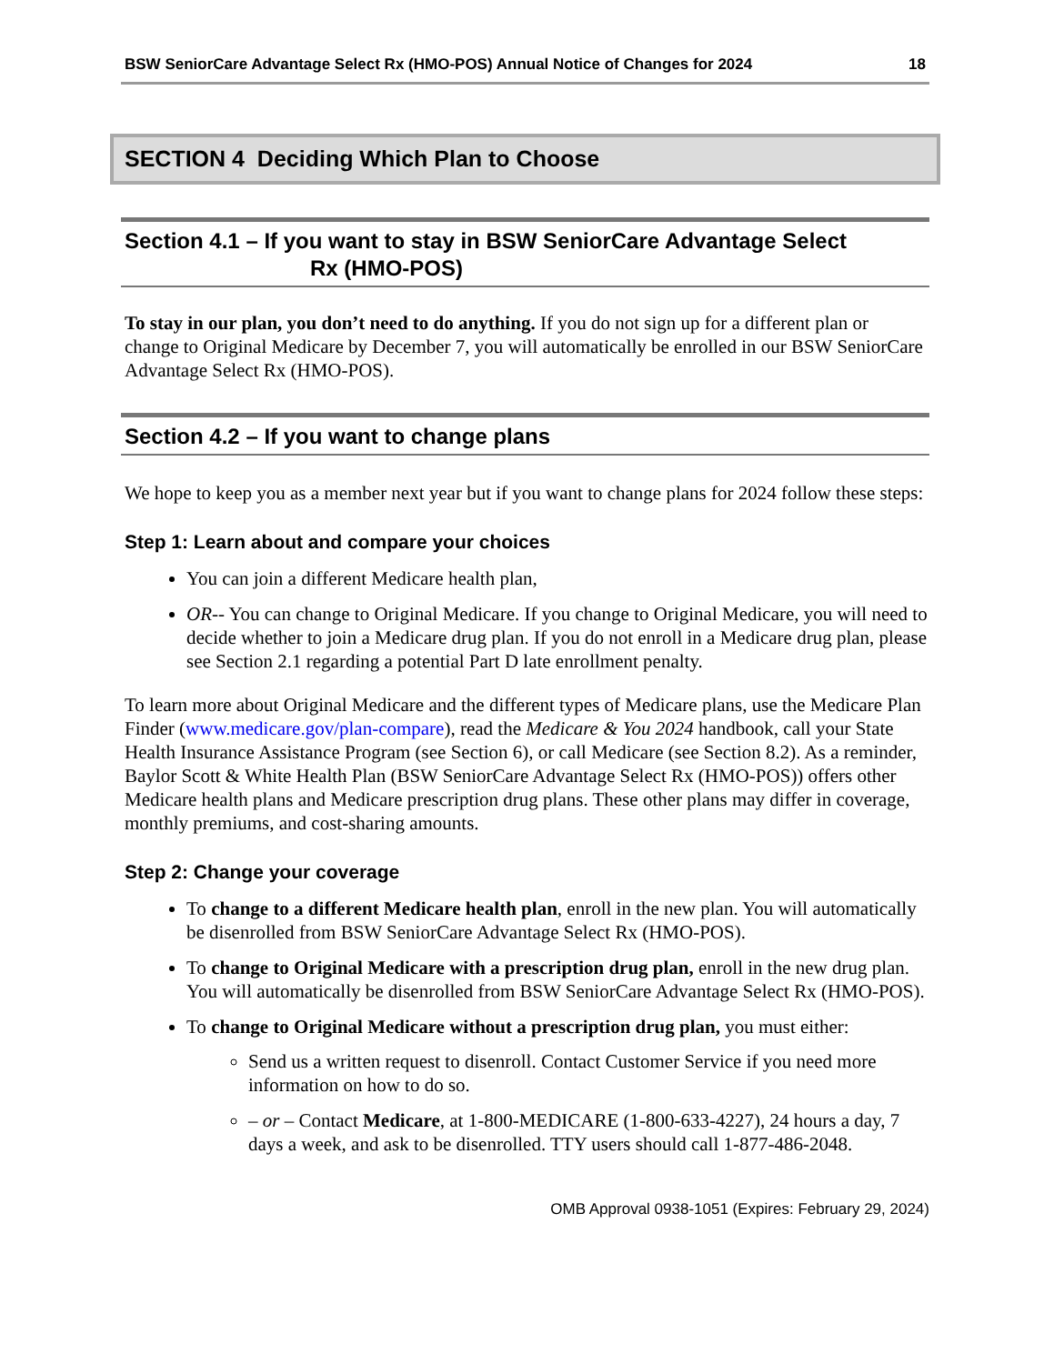BSW SeniorCare Advantage Select Rx (HMO-POS) Annual Notice of Changes for 2024 18
SECTION 4 Deciding Which Plan to Choose
Section 4.1 – If you want to stay in BSW SeniorCare Advantage Select
Rx (HMO-POS)
To stay in our plan, you don’t need to do anything. If you do not sign up for a different plan or change to Original Medicare by December 7, you will automatically be enrolled in our BSW SeniorCare Advantage Select Rx (HMO-POS).
Section 4.2 – If you want to change plans
We hope to keep you as a member next year but if you want to change plans for 2024 follow these steps:
Step 1: Learn about and compare your choices
You can join a different Medicare health plan,
OR-- You can change to Original Medicare. If you change to Original Medicare, you will need to decide whether to join a Medicare drug plan. If you do not enroll in a Medicare drug plan, please see Section 2.1 regarding a potential Part D late enrollment penalty.
To learn more about Original Medicare and the different types of Medicare plans, use the Medicare Plan Finder (www.medicare.gov/plan-compare), read the Medicare & You 2024 handbook, call your State Health Insurance Assistance Program (see Section 6), or call Medicare (see Section 8.2). As a reminder, Baylor Scott & White Health Plan (BSW SeniorCare Advantage Select Rx (HMO-POS)) offers other Medicare health plans and Medicare prescription drug plans. These other plans may differ in coverage, monthly premiums, and cost-sharing amounts.
Step 2: Change your coverage
To change to a different Medicare health plan, enroll in the new plan. You will automatically be disenrolled from BSW SeniorCare Advantage Select Rx (HMO-POS).
To change to Original Medicare with a prescription drug plan, enroll in the new drug plan. You will automatically be disenrolled from BSW SeniorCare Advantage Select Rx (HMO-POS).
To change to Original Medicare without a prescription drug plan, you must either:
Send us a written request to disenroll. Contact Customer Service if you need more information on how to do so.
– or – Contact Medicare, at 1-800-MEDICARE (1-800-633-4227), 24 hours a day, 7 days a week, and ask to be disenrolled. TTY users should call 1-877-486-2048.
OMB Approval 0938-1051 (Expires: February 29, 2024)